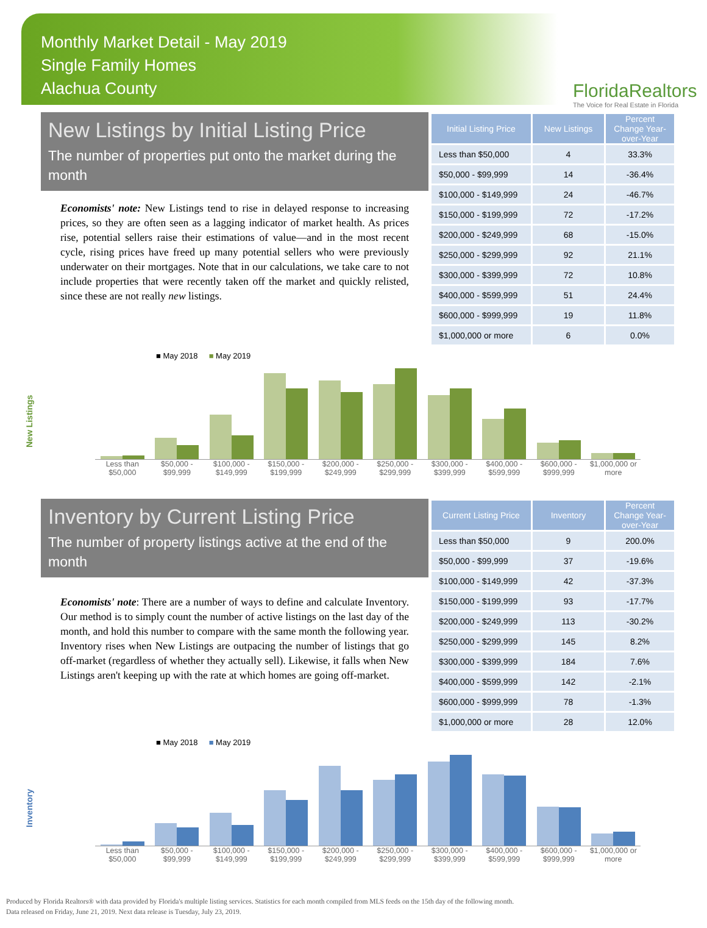Monthly Market Detail - May 2019
Single Family Homes
Alachua County
FloridaRealtors
The Voice for Real Estate in Florida
New Listings by Initial Listing Price
The number of properties put onto the market during the month
Economists' note: New Listings tend to rise in delayed response to increasing prices, so they are often seen as a lagging indicator of market health. As prices rise, potential sellers raise their estimations of value—and in the most recent cycle, rising prices have freed up many potential sellers who were previously underwater on their mortgages. Note that in our calculations, we take care to not include properties that were recently taken off the market and quickly relisted, since these are not really new listings.
| Initial Listing Price | New Listings | Percent Change Year-over-Year |
| --- | --- | --- |
| Less than $50,000 | 4 | 33.3% |
| $50,000 - $99,999 | 14 | -36.4% |
| $100,000 - $149,999 | 24 | -46.7% |
| $150,000 - $199,999 | 72 | -17.2% |
| $200,000 - $249,999 | 68 | -15.0% |
| $250,000 - $299,999 | 92 | 21.1% |
| $300,000 - $399,999 | 72 | 10.8% |
| $400,000 - $599,999 | 51 | 24.4% |
| $600,000 - $999,999 | 19 | 11.8% |
| $1,000,000 or more | 6 | 0.0% |
New Listings
■ May 2018 ■ May 2019
Less than $50,000 $50,000 - $99,999 $100,000 - $149,999 $150,000 - $199,999 $200,000 - $249,999 $250,000 - $299,999 $300,000 - $399,999 $400,000 - $599,999 $600,000 - $999,999 $1,000,000 or more
Inventory by Current Listing Price
The number of property listings active at the end of the month
Economists' note: There are a number of ways to define and calculate Inventory. Our method is to simply count the number of active listings on the last day of the month, and hold this number to compare with the same month the following year. Inventory rises when New Listings are outpacing the number of listings that go off-market (regardless of whether they actually sell). Likewise, it falls when New Listings aren't keeping up with the rate at which homes are going off-market.
| Current Listing Price | Inventory | Percent Change Year-over-Year |
| --- | --- | --- |
| Less than $50,000 | 9 | 200.0% |
| $50,000 - $99,999 | 37 | -19.6% |
| $100,000 - $149,999 | 42 | -37.3% |
| $150,000 - $199,999 | 93 | -17.7% |
| $200,000 - $249,999 | 113 | -30.2% |
| $250,000 - $299,999 | 145 | 8.2% |
| $300,000 - $399,999 | 184 | 7.6% |
| $400,000 - $599,999 | 142 | -2.1% |
| $600,000 - $999,999 | 78 | -1.3% |
| $1,000,000 or more | 28 | 12.0% |
Inventory
■ May 2018 ■ May 2019
Less than $50,000 $50,000 - $99,999 $100,000 - $149,999 $150,000 - $199,999 $200,000 - $249,999 $250,000 - $299,999 $300,000 - $399,999 $400,000 - $599,999 $600,000 - $999,999 $1,000,000 or more
Produced by Florida Realtors® with data provided by Florida's multiple listing services. Statistics for each month compiled from MLS feeds on the 15th day of the following month.
Data released on Friday, June 21, 2019. Next data release is Tuesday, July 23, 2019.